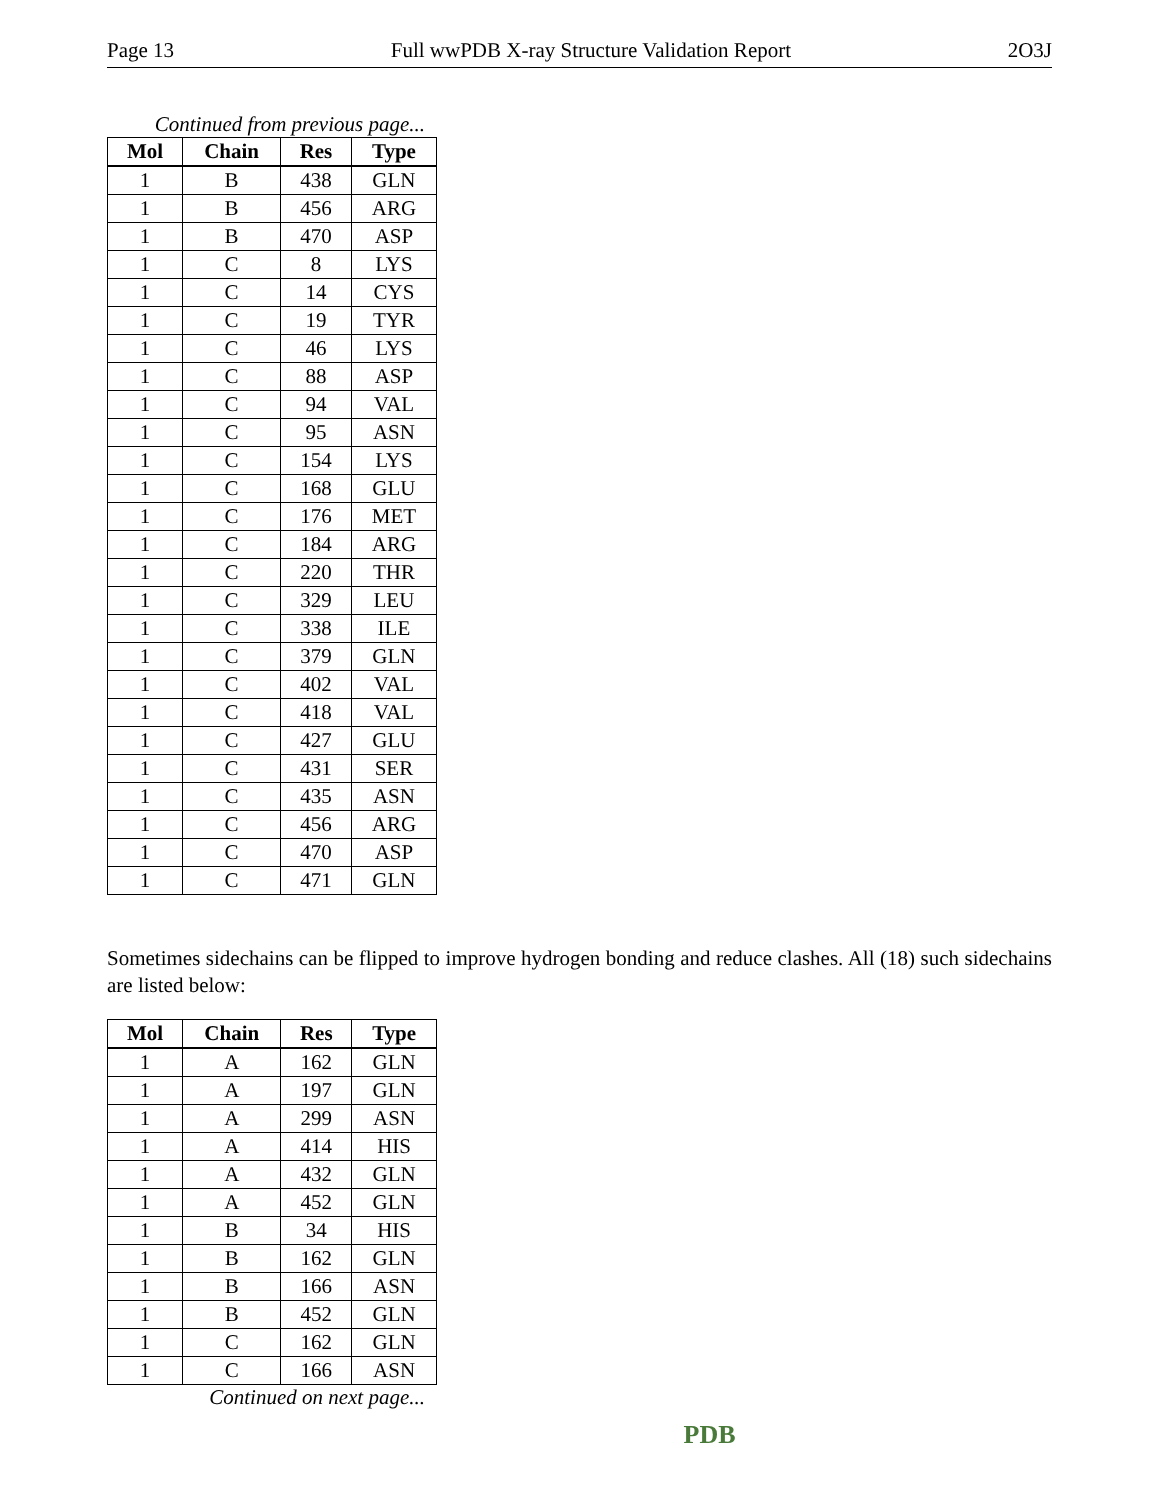Page 13 Full wwPDB X-ray Structure Validation Report 2O3J
Continued from previous page...
| Mol | Chain | Res | Type |
| --- | --- | --- | --- |
| 1 | B | 438 | GLN |
| 1 | B | 456 | ARG |
| 1 | B | 470 | ASP |
| 1 | C | 8 | LYS |
| 1 | C | 14 | CYS |
| 1 | C | 19 | TYR |
| 1 | C | 46 | LYS |
| 1 | C | 88 | ASP |
| 1 | C | 94 | VAL |
| 1 | C | 95 | ASN |
| 1 | C | 154 | LYS |
| 1 | C | 168 | GLU |
| 1 | C | 176 | MET |
| 1 | C | 184 | ARG |
| 1 | C | 220 | THR |
| 1 | C | 329 | LEU |
| 1 | C | 338 | ILE |
| 1 | C | 379 | GLN |
| 1 | C | 402 | VAL |
| 1 | C | 418 | VAL |
| 1 | C | 427 | GLU |
| 1 | C | 431 | SER |
| 1 | C | 435 | ASN |
| 1 | C | 456 | ARG |
| 1 | C | 470 | ASP |
| 1 | C | 471 | GLN |
Sometimes sidechains can be flipped to improve hydrogen bonding and reduce clashes. All (18) such sidechains are listed below:
| Mol | Chain | Res | Type |
| --- | --- | --- | --- |
| 1 | A | 162 | GLN |
| 1 | A | 197 | GLN |
| 1 | A | 299 | ASN |
| 1 | A | 414 | HIS |
| 1 | A | 432 | GLN |
| 1 | A | 452 | GLN |
| 1 | B | 34 | HIS |
| 1 | B | 162 | GLN |
| 1 | B | 166 | ASN |
| 1 | B | 452 | GLN |
| 1 | C | 162 | GLN |
| 1 | C | 166 | ASN |
Continued on next page...
PDB